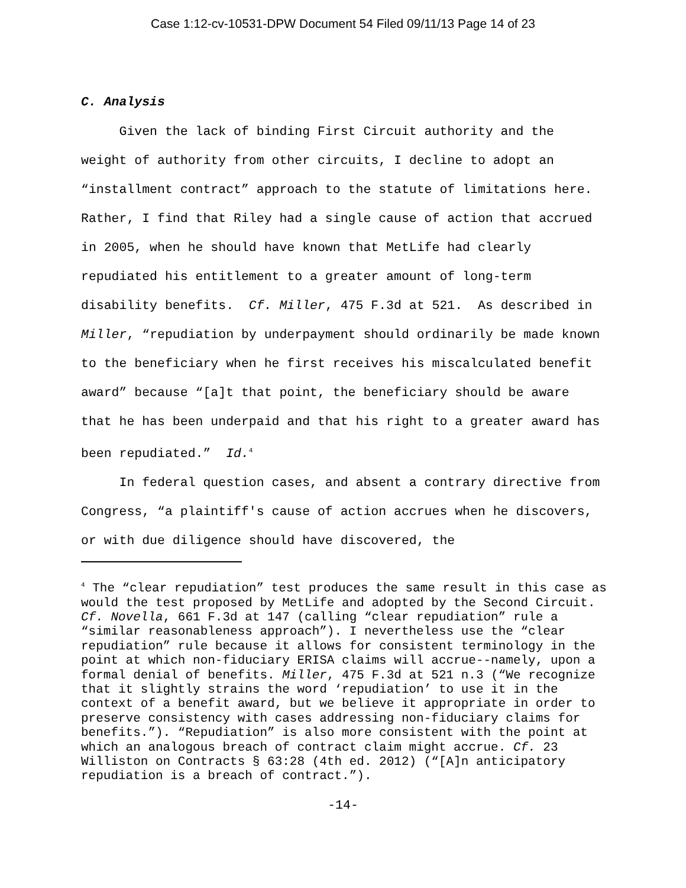Case 1:12-cv-10531-DPW Document 54 Filed 09/11/13 Page 14 of 23
C. Analysis
Given the lack of binding First Circuit authority and the weight of authority from other circuits, I decline to adopt an “installment contract” approach to the statute of limitations here. Rather, I find that Riley had a single cause of action that accrued in 2005, when he should have known that MetLife had clearly repudiated his entitlement to a greater amount of long-term disability benefits. Cf. Miller, 475 F.3d at 521. As described in Miller, “repudiation by underpayment should ordinarily be made known to the beneficiary when he first receives his miscalculated benefit award” because “[a]t that point, the beneficiary should be aware that he has been underpaid and that his right to a greater award has been repudiated.” Id.<sup>4</sup>
In federal question cases, and absent a contrary directive from Congress, “a plaintiff's cause of action accrues when he discovers, or with due diligence should have discovered, the
<sup>4</sup> The “clear repudiation” test produces the same result in this case as would the test proposed by MetLife and adopted by the Second Circuit. Cf. Novella, 661 F.3d at 147 (calling “clear repudiation” rule a “similar reasonableness approach”). I nevertheless use the “clear repudiation” rule because it allows for consistent terminology in the point at which non-fiduciary ERISA claims will accrue--namely, upon a formal denial of benefits. Miller, 475 F.3d at 521 n.3 (“We recognize that it slightly strains the word ‘repudiation’ to use it in the context of a benefit award, but we believe it appropriate in order to preserve consistency with cases addressing non-fiduciary claims for benefits.”). “Repudiation” is also more consistent with the point at which an analogous breach of contract claim might accrue. Cf. 23 Williston on Contracts § 63:28 (4th ed. 2012) (“[A]n anticipatory repudiation is a breach of contract.”).
-14-